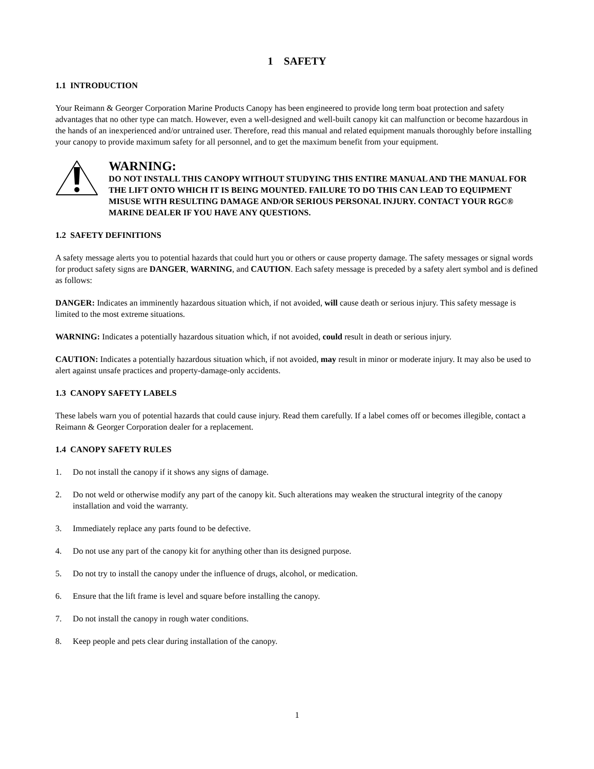1 SAFETY
1.1 INTRODUCTION
Your Reimann & Georger Corporation Marine Products Canopy has been engineered to provide long term boat protection and safety advantages that no other type can match. However, even a well-designed and well-built canopy kit can malfunction or become hazardous in the hands of an inexperienced and/or untrained user. Therefore, read this manual and related equipment manuals thoroughly before installing your canopy to provide maximum safety for all personnel, and to get the maximum benefit from your equipment.
WARNING:
DO NOT INSTALL THIS CANOPY WITHOUT STUDYING THIS ENTIRE MANUAL AND THE MANUAL FOR THE LIFT ONTO WHICH IT IS BEING MOUNTED. FAILURE TO DO THIS CAN LEAD TO EQUIPMENT MISUSE WITH RESULTING DAMAGE AND/OR SERIOUS PERSONAL INJURY. CONTACT YOUR RGC® MARINE DEALER IF YOU HAVE ANY QUESTIONS.
1.2 SAFETY DEFINITIONS
A safety message alerts you to potential hazards that could hurt you or others or cause property damage. The safety messages or signal words for product safety signs are DANGER, WARNING, and CAUTION. Each safety message is preceded by a safety alert symbol and is defined as follows:
DANGER: Indicates an imminently hazardous situation which, if not avoided, will cause death or serious injury. This safety message is limited to the most extreme situations.
WARNING: Indicates a potentially hazardous situation which, if not avoided, could result in death or serious injury.
CAUTION: Indicates a potentially hazardous situation which, if not avoided, may result in minor or moderate injury. It may also be used to alert against unsafe practices and property-damage-only accidents.
1.3 CANOPY SAFETY LABELS
These labels warn you of potential hazards that could cause injury. Read them carefully. If a label comes off or becomes illegible, contact a Reimann & Georger Corporation dealer for a replacement.
1.4 CANOPY SAFETY RULES
1. Do not install the canopy if it shows any signs of damage.
2. Do not weld or otherwise modify any part of the canopy kit. Such alterations may weaken the structural integrity of the canopy installation and void the warranty.
3. Immediately replace any parts found to be defective.
4. Do not use any part of the canopy kit for anything other than its designed purpose.
5. Do not try to install the canopy under the influence of drugs, alcohol, or medication.
6. Ensure that the lift frame is level and square before installing the canopy.
7. Do not install the canopy in rough water conditions.
8. Keep people and pets clear during installation of the canopy.
1